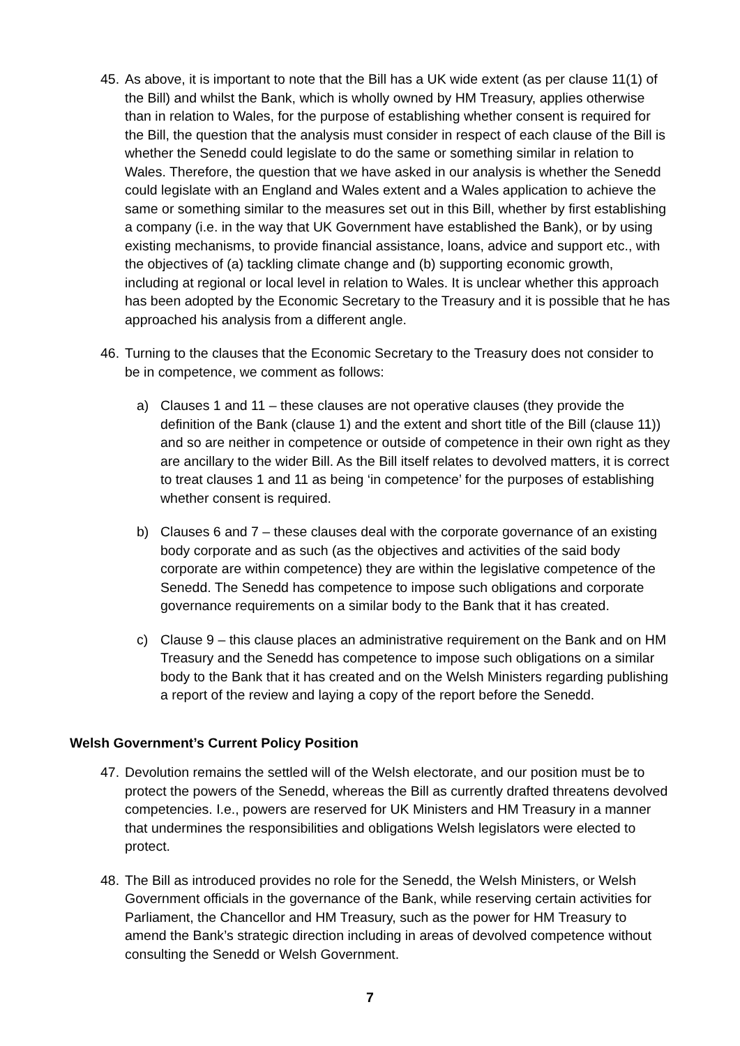45.
As above, it is important to note that the Bill has a UK wide extent (as per clause 11(1) of the Bill) and whilst the Bank, which is wholly owned by HM Treasury, applies otherwise than in relation to Wales, for the purpose of establishing whether consent is required for the Bill, the question that the analysis must consider in respect of each clause of the Bill is whether the Senedd could legislate to do the same or something similar in relation to Wales. Therefore, the question that we have asked in our analysis is whether the Senedd could legislate with an England and Wales extent and a Wales application to achieve the same or something similar to the measures set out in this Bill, whether by first establishing a company (i.e. in the way that UK Government have established the Bank), or by using existing mechanisms, to provide financial assistance, loans, advice and support etc., with the objectives of (a) tackling climate change and (b) supporting economic growth, including at regional or local level in relation to Wales. It is unclear whether this approach has been adopted by the Economic Secretary to the Treasury and it is possible that he has approached his analysis from a different angle.
46.
Turning to the clauses that the Economic Secretary to the Treasury does not consider to be in competence, we comment as follows:
a) Clauses 1 and 11 – these clauses are not operative clauses (they provide the definition of the Bank (clause 1) and the extent and short title of the Bill (clause 11)) and so are neither in competence or outside of competence in their own right as they are ancillary to the wider Bill. As the Bill itself relates to devolved matters, it is correct to treat clauses 1 and 11 as being ‘in competence’ for the purposes of establishing whether consent is required.
b) Clauses 6 and 7 – these clauses deal with the corporate governance of an existing body corporate and as such (as the objectives and activities of the said body corporate are within competence) they are within the legislative competence of the Senedd. The Senedd has competence to impose such obligations and corporate governance requirements on a similar body to the Bank that it has created.
c) Clause 9 – this clause places an administrative requirement on the Bank and on HM Treasury and the Senedd has competence to impose such obligations on a similar body to the Bank that it has created and on the Welsh Ministers regarding publishing a report of the review and laying a copy of the report before the Senedd.
Welsh Government’s Current Policy Position
47.
Devolution remains the settled will of the Welsh electorate, and our position must be to protect the powers of the Senedd, whereas the Bill as currently drafted threatens devolved competencies. I.e., powers are reserved for UK Ministers and HM Treasury in a manner that undermines the responsibilities and obligations Welsh legislators were elected to protect.
48.
The Bill as introduced provides no role for the Senedd, the Welsh Ministers, or Welsh Government officials in the governance of the Bank, while reserving certain activities for Parliament, the Chancellor and HM Treasury, such as the power for HM Treasury to amend the Bank’s strategic direction including in areas of devolved competence without consulting the Senedd or Welsh Government.
7